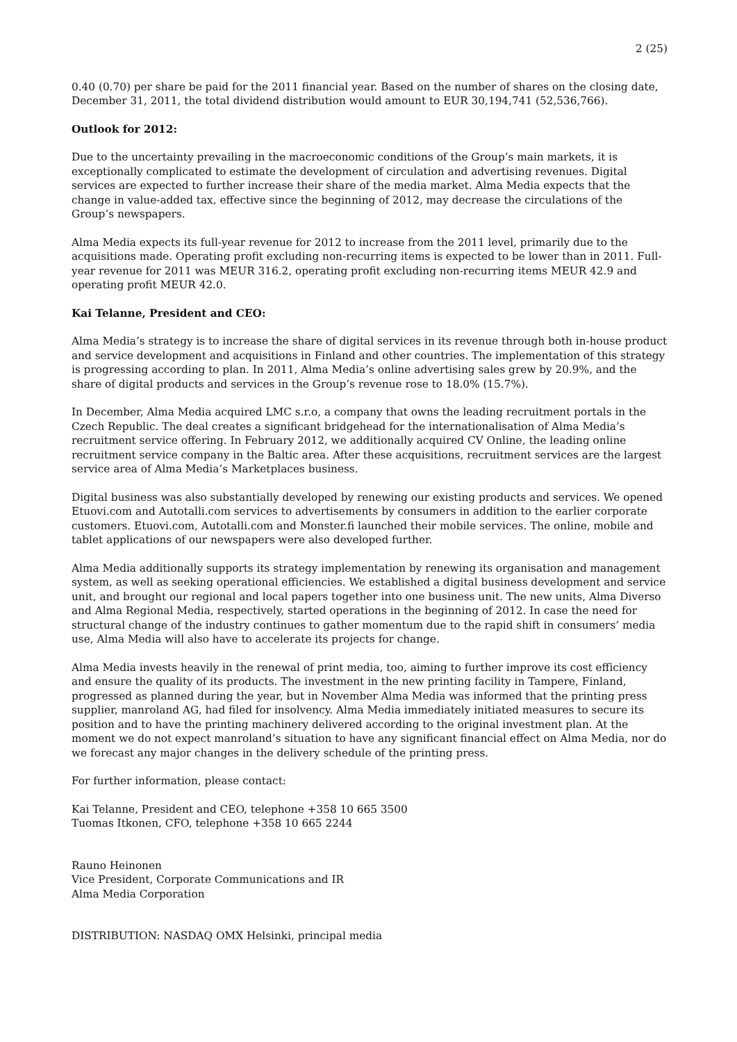2 (25)
0.40 (0.70) per share be paid for the 2011 financial year. Based on the number of shares on the closing date, December 31, 2011, the total dividend distribution would amount to EUR 30,194,741 (52,536,766).
Outlook for 2012:
Due to the uncertainty prevailing in the macroeconomic conditions of the Group’s main markets, it is exceptionally complicated to estimate the development of circulation and advertising revenues. Digital services are expected to further increase their share of the media market. Alma Media expects that the change in value-added tax, effective since the beginning of 2012, may decrease the circulations of the Group’s newspapers.
Alma Media expects its full-year revenue for 2012 to increase from the 2011 level, primarily due to the acquisitions made. Operating profit excluding non-recurring items is expected to be lower than in 2011. Full-year revenue for 2011 was MEUR 316.2, operating profit excluding non-recurring items MEUR 42.9 and operating profit MEUR 42.0.
Kai Telanne, President and CEO:
Alma Media’s strategy is to increase the share of digital services in its revenue through both in-house product and service development and acquisitions in Finland and other countries. The implementation of this strategy is progressing according to plan. In 2011, Alma Media’s online advertising sales grew by 20.9%, and the share of digital products and services in the Group’s revenue rose to 18.0% (15.7%).
In December, Alma Media acquired LMC s.r.o, a company that owns the leading recruitment portals in the Czech Republic. The deal creates a significant bridgehead for the internationalisation of Alma Media’s recruitment service offering. In February 2012, we additionally acquired CV Online, the leading online recruitment service company in the Baltic area. After these acquisitions, recruitment services are the largest service area of Alma Media’s Marketplaces business.
Digital business was also substantially developed by renewing our existing products and services. We opened Etuovi.com and Autotalli.com services to advertisements by consumers in addition to the earlier corporate customers. Etuovi.com, Autotalli.com and Monster.fi launched their mobile services. The online, mobile and tablet applications of our newspapers were also developed further.
Alma Media additionally supports its strategy implementation by renewing its organisation and management system, as well as seeking operational efficiencies. We established a digital business development and service unit, and brought our regional and local papers together into one business unit. The new units, Alma Diverso and Alma Regional Media, respectively, started operations in the beginning of 2012. In case the need for structural change of the industry continues to gather momentum due to the rapid shift in consumers’ media use, Alma Media will also have to accelerate its projects for change.
Alma Media invests heavily in the renewal of print media, too, aiming to further improve its cost efficiency and ensure the quality of its products. The investment in the new printing facility in Tampere, Finland, progressed as planned during the year, but in November Alma Media was informed that the printing press supplier, manroland AG, had filed for insolvency. Alma Media immediately initiated measures to secure its position and to have the printing machinery delivered according to the original investment plan. At the moment we do not expect manroland’s situation to have any significant financial effect on Alma Media, nor do we forecast any major changes in the delivery schedule of the printing press.
For further information, please contact:
Kai Telanne, President and CEO, telephone +358 10 665 3500
Tuomas Itkonen, CFO, telephone +358 10 665 2244
Rauno Heinonen
Vice President, Corporate Communications and IR
Alma Media Corporation
DISTRIBUTION: NASDAQ OMX Helsinki, principal media